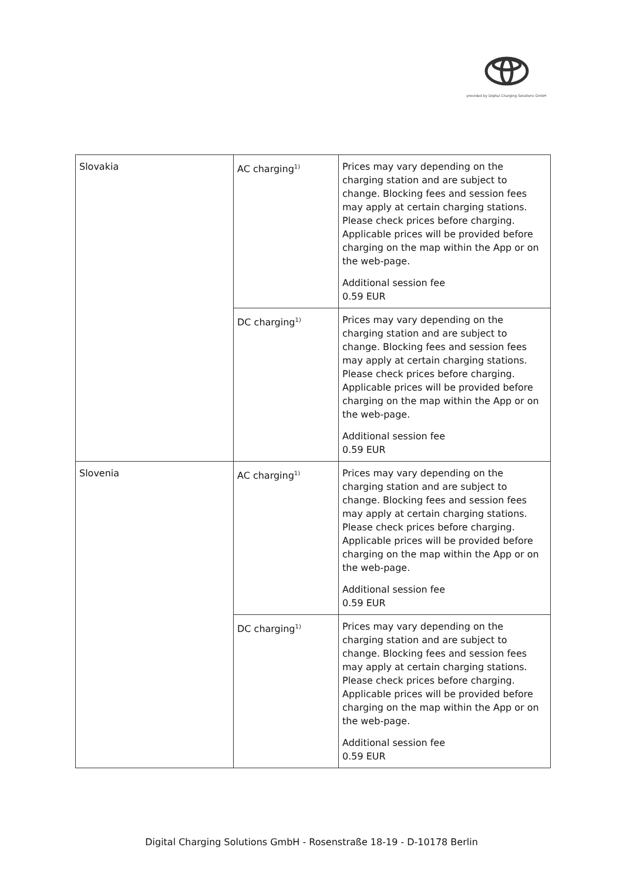provided by Digital Charging Solutions GmbH
| Slovakia | AC charging<sup>1)</sup> | Prices may vary depending on the charging station and are subject to change. Blocking fees and session fees may apply at certain charging stations. Please check prices before charging. Applicable prices will be provided before charging on the map within the App or on the web-page. Additional session fee 0.59 EUR |
| | DC charging<sup>1)</sup> | Prices may vary depending on the charging station and are subject to change. Blocking fees and session fees may apply at certain charging stations. Please check prices before charging. Applicable prices will be provided before charging on the map within the App or on the web-page. Additional session fee 0.59 EUR |
| Slovenia | AC charging<sup>1)</sup> | Prices may vary depending on the charging station and are subject to change. Blocking fees and session fees may apply at certain charging stations. Please check prices before charging. Applicable prices will be provided before charging on the map within the App or on the web-page. Additional session fee 0.59 EUR |
| | DC charging<sup>1)</sup> | Prices may vary depending on the charging station and are subject to change. Blocking fees and session fees may apply at certain charging stations. Please check prices before charging. Applicable prices will be provided before charging on the map within the App or on the web-page. Additional session fee 0.59 EUR |
Digital Charging Solutions GmbH - Rosenstraße 18-19 - D-10178 Berlin